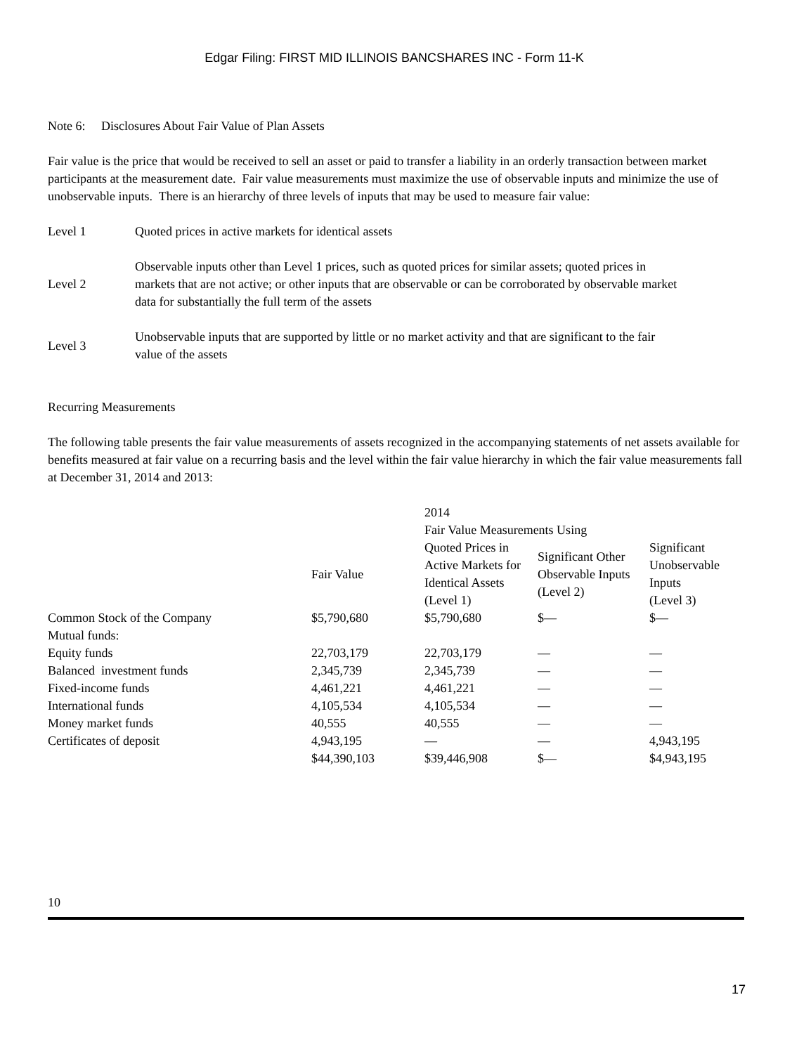Edgar Filing: FIRST MID ILLINOIS BANCSHARES INC - Form 11-K
Note 6: Disclosures About Fair Value of Plan Assets
Fair value is the price that would be received to sell an asset or paid to transfer a liability in an orderly transaction between market participants at the measurement date. Fair value measurements must maximize the use of observable inputs and minimize the use of unobservable inputs. There is an hierarchy of three levels of inputs that may be used to measure fair value:
| Level 1 | Quoted prices in active markets for identical assets |
| Level 2 | Observable inputs other than Level 1 prices, such as quoted prices for similar assets; quoted prices in markets that are not active; or other inputs that are observable or can be corroborated by observable market data for substantially the full term of the assets |
| Level 3 | Unobservable inputs that are supported by little or no market activity and that are significant to the fair value of the assets |
Recurring Measurements
The following table presents the fair value measurements of assets recognized in the accompanying statements of net assets available for benefits measured at fair value on a recurring basis and the level within the fair value hierarchy in which the fair value measurements fall at December 31, 2014 and 2013:
| | | 2014 Fair Value Measurements Using | | |
| | Fair Value | Quoted Prices in Active Markets for Identical Assets (Level 1) | Significant Other Observable Inputs (Level 2) | Significant Unobservable Inputs (Level 3) |
| Common Stock of the Company | $5,790,680 | $5,790,680 | $— | $— |
| Mutual funds: | | | | |
| Equity funds | 22,703,179 | 22,703,179 | — | — |
| Balanced investment funds | 2,345,739 | 2,345,739 | — | — |
| Fixed-income funds | 4,461,221 | 4,461,221 | — | — |
| International funds | 4,105,534 | 4,105,534 | — | — |
| Money market funds | 40,555 | 40,555 | — | — |
| Certificates of deposit | 4,943,195 | — | — | 4,943,195 |
| | $44,390,103 | $39,446,908 | $— | $4,943,195 |
10
17